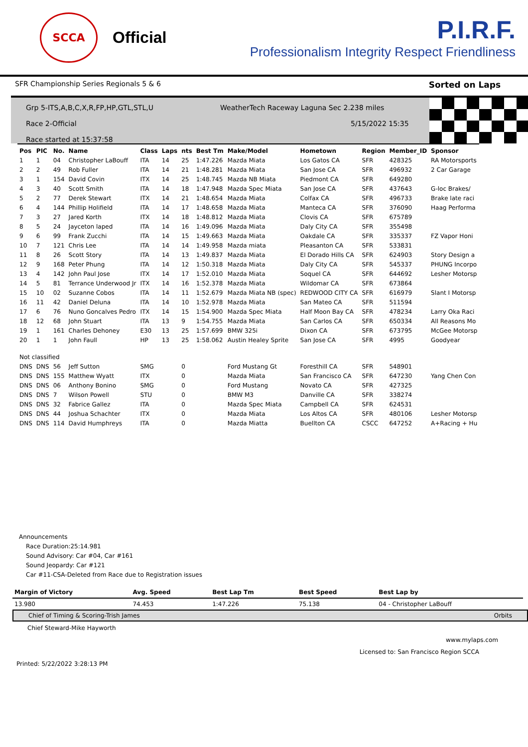SCCA
Official
P.I.R.F.
Professionalism Integrity Respect Friendliness
SFR Championship Series Regionals 5 & 6 Sorted on Laps
Grp 5-ITS,A,B,C,X,R,FP,HP,GTL,STL,U
Race 2-Official
Race started at 15:37:58
WeatherTech Raceway Laguna Sec 2.238 miles
5/15/2022 15:35
| Pos | PIC | No. | Name | Class | Laps | nts | Best Tm | Make/Model | Hometown | Region | Member_ID | Sponsor |
| --- | --- | --- | --- | --- | --- | --- | --- | --- | --- | --- | --- | --- |
| 1 | 1 | 04 | Christopher LaBouff | ITA | 14 | 25 | 1:47.226 | Mazda Miata | Los Gatos CA | SFR | 428325 | RA Motorsports |
| 2 | 2 | 49 | Rob Fuller | ITA | 14 | 21 | 1:48.281 | Mazda Miata | San Jose CA | SFR | 496932 | 2 Car Garage |
| 3 | 1 | 154 | David Covin | ITX | 14 | 25 | 1:48.745 | Mazda NB Miata | Piedmont CA | SFR | 649280 | |
| 4 | 3 | 40 | Scott Smith | ITA | 14 | 18 | 1:47.948 | Mazda Spec Miata | San Jose CA | SFR | 437643 | G-loc Brakes/ |
| 5 | 2 | 77 | Derek Stewart | ITX | 14 | 21 | 1:48.654 | Mazda Miata | Colfax CA | SFR | 496733 | Brake late raci |
| 6 | 4 | 144 | Phillip Holifield | ITA | 14 | 17 | 1:48.658 | Mazda Miata | Manteca CA | SFR | 376090 | Haag Performa |
| 7 | 3 | 27 | Jared Korth | ITX | 14 | 18 | 1:48.812 | Mazda Miata | Clovis CA | SFR | 675789 | |
| 8 | 5 | 24 | Jayceton laped | ITA | 14 | 16 | 1:49.096 | Mazda Miata | Daly City CA | SFR | 355498 | |
| 9 | 6 | 99 | Frank Zucchi | ITA | 14 | 15 | 1:49.663 | Mazda Miata | Oakdale CA | SFR | 335337 | FZ Vapor Honi |
| 10 | 7 | 121 | Chris Lee | ITA | 14 | 14 | 1:49.958 | Mazda miata | Pleasanton CA | SFR | 533831 | |
| 11 | 8 | 26 | Scott Story | ITA | 14 | 13 | 1:49.837 | Mazda Miata | El Dorado Hills CA | SFR | 624903 | Story Design a |
| 12 | 9 | 168 | Peter Phung | ITA | 14 | 12 | 1:50.318 | Mazda Miata | Daly City CA | SFR | 545337 | PHUNG Incorpo |
| 13 | 4 | 142 | John Paul Jose | ITX | 14 | 17 | 1:52.010 | Mazda Miata | Soquel CA | SFR | 644692 | Lesher Motorsp |
| 14 | 5 | 81 | Terrance Underwood Jr | ITX | 14 | 16 | 1:52.378 | Mazda Miata | Wildomar CA | SFR | 673864 | |
| 15 | 10 | 02 | Suzanne Cobos | ITA | 14 | 11 | 1:52.679 | Mazda Miata NB (spec) | REDWOOD CITY CA | SFR | 616979 | Slant I Motorsp |
| 16 | 11 | 42 | Daniel Deluna | ITA | 14 | 10 | 1:52.978 | Mazda Miata | San Mateo CA | SFR | 511594 | |
| 17 | 6 | 76 | Nuno Goncalves Pedro | ITX | 14 | 15 | 1:54.900 | Mazda Spec Miata | Half Moon Bay CA | SFR | 478234 | Larry Oka Raci |
| 18 | 12 | 68 | John Stuart | ITA | 13 | 9 | 1:54.755 | Mazda Miata | San Carlos CA | SFR | 650334 | All Reasons Mo |
| 19 | 1 | 161 | Charles Dehoney | E30 | 13 | 25 | 1:57.699 | BMW 325i | Dixon CA | SFR | 673795 | McGee Motorsp |
| 20 | 1 | 1 | John Faull | HP | 13 | 25 | 1:58.062 | Austin Healey Sprite | San Jose CA | SFR | 4995 | Goodyear |
| Not classified | | | | | | | | | | | | |
| DNS | DNS | 56 | Jeff Sutton | SMG | | 0 | | Ford Mustang Gt | Foresthill CA | SFR | 548901 | |
| DNS | DNS | 155 | Matthew Wyatt | ITX | | 0 | | Mazda Miata | San Francisco CA | SFR | 647230 | Yang Chen Con |
| DNS | DNS | 06 | Anthony Bonino | SMG | | 0 | | Ford Mustang | Novato CA | SFR | 427325 | |
| DNS | DNS | 7 | Wilson Powell | STU | | 0 | | BMW M3 | Danville CA | SFR | 338274 | |
| DNS | DNS | 32 | Fabrice Gallez | ITA | | 0 | | Mazda Spec Miata | Campbell CA | SFR | 624531 | |
| DNS | DNS | 44 | Joshua Schachter | ITX | | 0 | | Mazda Miata | Los Altos CA | SFR | 480106 | Lesher Motorsp |
| DNS | DNS | 114 | David Humphreys | ITA | | 0 | | Mazda Miatta | Buellton CA | CSCC | 647252 | A+Racing + Hu |
Announcements
Race Duration:25:14.981
Sound Advisory: Car #04, Car #161
Sound Jeopardy: Car #121
Car #11-CSA-Deleted from Race due to Registration issues
| Margin of Victory | Avg. Speed | Best Lap Tm | Best Speed | Best Lap by |
| --- | --- | --- | --- | --- |
| 13.980 | 74.453 | 1:47.226 | 75.138 | 04 - Christopher LaBouff |
Chief of Timing & Scoring-Trish James Orbits
Chief Steward-Mike Hayworth
www.mylaps.com
Licensed to: San Francisco Region SCCA
Printed: 5/22/2022 3:28:13 PM